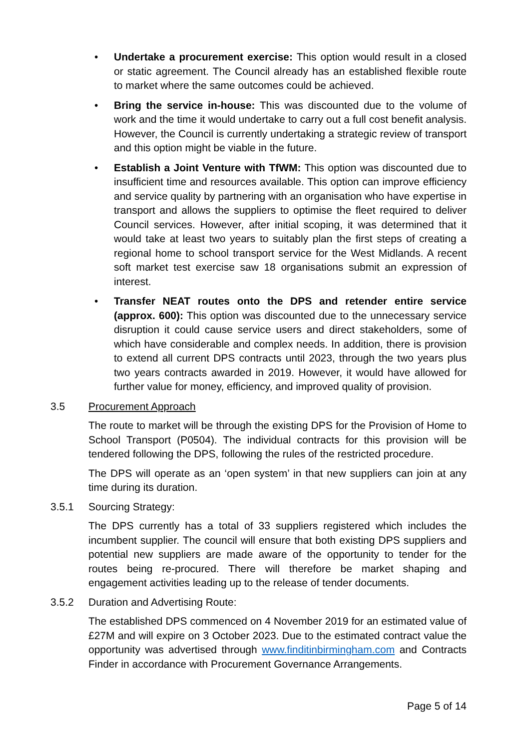• Undertake a procurement exercise: This option would result in a closed or static agreement. The Council already has an established flexible route to market where the same outcomes could be achieved.
• Bring the service in-house: This was discounted due to the volume of work and the time it would undertake to carry out a full cost benefit analysis. However, the Council is currently undertaking a strategic review of transport and this option might be viable in the future.
• Establish a Joint Venture with TfWM: This option was discounted due to insufficient time and resources available. This option can improve efficiency and service quality by partnering with an organisation who have expertise in transport and allows the suppliers to optimise the fleet required to deliver Council services. However, after initial scoping, it was determined that it would take at least two years to suitably plan the first steps of creating a regional home to school transport service for the West Midlands. A recent soft market test exercise saw 18 organisations submit an expression of interest.
• Transfer NEAT routes onto the DPS and retender entire service (approx. 600): This option was discounted due to the unnecessary service disruption it could cause service users and direct stakeholders, some of which have considerable and complex needs. In addition, there is provision to extend all current DPS contracts until 2023, through the two years plus two years contracts awarded in 2019. However, it would have allowed for further value for money, efficiency, and improved quality of provision.
3.5 Procurement Approach
The route to market will be through the existing DPS for the Provision of Home to School Transport (P0504). The individual contracts for this provision will be tendered following the DPS, following the rules of the restricted procedure.
The DPS will operate as an ‘open system’ in that new suppliers can join at any time during its duration.
3.5.1 Sourcing Strategy:
The DPS currently has a total of 33 suppliers registered which includes the incumbent supplier. The council will ensure that both existing DPS suppliers and potential new suppliers are made aware of the opportunity to tender for the routes being re-procured. There will therefore be market shaping and engagement activities leading up to the release of tender documents.
3.5.2 Duration and Advertising Route:
The established DPS commenced on 4 November 2019 for an estimated value of £27M and will expire on 3 October 2023. Due to the estimated contract value the opportunity was advertised through www.finditinbirmingham.com and Contracts Finder in accordance with Procurement Governance Arrangements.
Page 5 of 14